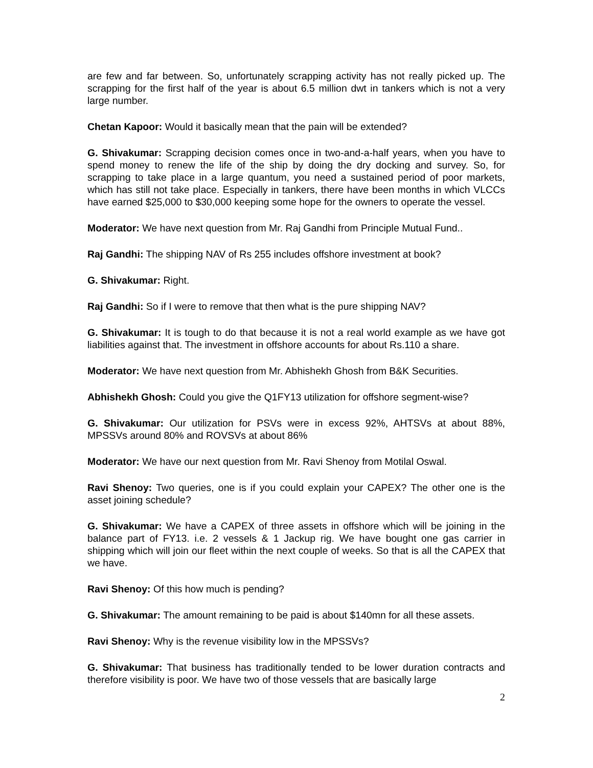are few and far between. So, unfortunately scrapping activity has not really picked up. The scrapping for the first half of the year is about 6.5 million dwt in tankers which is not a very large number.
Chetan Kapoor: Would it basically mean that the pain will be extended?
G. Shivakumar: Scrapping decision comes once in two-and-a-half years, when you have to spend money to renew the life of the ship by doing the dry docking and survey. So, for scrapping to take place in a large quantum, you need a sustained period of poor markets, which has still not take place. Especially in tankers, there have been months in which VLCCs have earned $25,000 to $30,000 keeping some hope for the owners to operate the vessel.
Moderator: We have next question from Mr. Raj Gandhi from Principle Mutual Fund..
Raj Gandhi: The shipping NAV of Rs 255 includes offshore investment at book?
G. Shivakumar: Right.
Raj Gandhi: So if I were to remove that then what is the pure shipping NAV?
G. Shivakumar: It is tough to do that because it is not a real world example as we have got liabilities against that. The investment in offshore accounts for about Rs.110 a share.
Moderator: We have next question from Mr. Abhishekh Ghosh from B&K Securities.
Abhishekh Ghosh: Could you give the Q1FY13 utilization for offshore segment-wise?
G. Shivakumar: Our utilization for PSVs were in excess 92%, AHTSVs at about 88%, MPSSVs around 80% and ROVSVs at about 86%
Moderator: We have our next question from Mr. Ravi Shenoy from Motilal Oswal.
Ravi Shenoy: Two queries, one is if you could explain your CAPEX? The other one is the asset joining schedule?
G. Shivakumar: We have a CAPEX of three assets in offshore which will be joining in the balance part of FY13. i.e. 2 vessels & 1 Jackup rig. We have bought one gas carrier in shipping which will join our fleet within the next couple of weeks. So that is all the CAPEX that we have.
Ravi Shenoy: Of this how much is pending?
G. Shivakumar: The amount remaining to be paid is about $140mn for all these assets.
Ravi Shenoy: Why is the revenue visibility low in the MPSSVs?
G. Shivakumar: That business has traditionally tended to be lower duration contracts and therefore visibility is poor. We have two of those vessels that are basically large
2